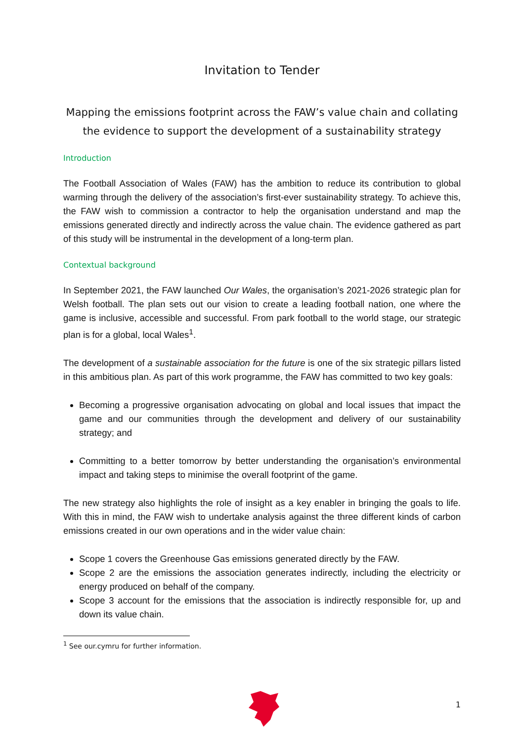Invitation to Tender
Mapping the emissions footprint across the FAW’s value chain and collating the evidence to support the development of a sustainability strategy
Introduction
The Football Association of Wales (FAW) has the ambition to reduce its contribution to global warming through the delivery of the association’s first-ever sustainability strategy. To achieve this, the FAW wish to commission a contractor to help the organisation understand and map the emissions generated directly and indirectly across the value chain. The evidence gathered as part of this study will be instrumental in the development of a long-term plan.
Contextual background
In September 2021, the FAW launched Our Wales, the organisation’s 2021-2026 strategic plan for Welsh football. The plan sets out our vision to create a leading football nation, one where the game is inclusive, accessible and successful. From park football to the world stage, our strategic plan is for a global, local Wales<sup>1</sup>.
The development of a sustainable association for the future is one of the six strategic pillars listed in this ambitious plan. As part of this work programme, the FAW has committed to two key goals:
Becoming a progressive organisation advocating on global and local issues that impact the game and our communities through the development and delivery of our sustainability strategy; and
Committing to a better tomorrow by better understanding the organisation’s environmental impact and taking steps to minimise the overall footprint of the game.
The new strategy also highlights the role of insight as a key enabler in bringing the goals to life. With this in mind, the FAW wish to undertake analysis against the three different kinds of carbon emissions created in our own operations and in the wider value chain:
Scope 1 covers the Greenhouse Gas emissions generated directly by the FAW.
Scope 2 are the emissions the association generates indirectly, including the electricity or energy produced on behalf of the company.
Scope 3 account for the emissions that the association is indirectly responsible for, up and down its value chain.
<sup>1</sup> See our.cymru for further information.
1